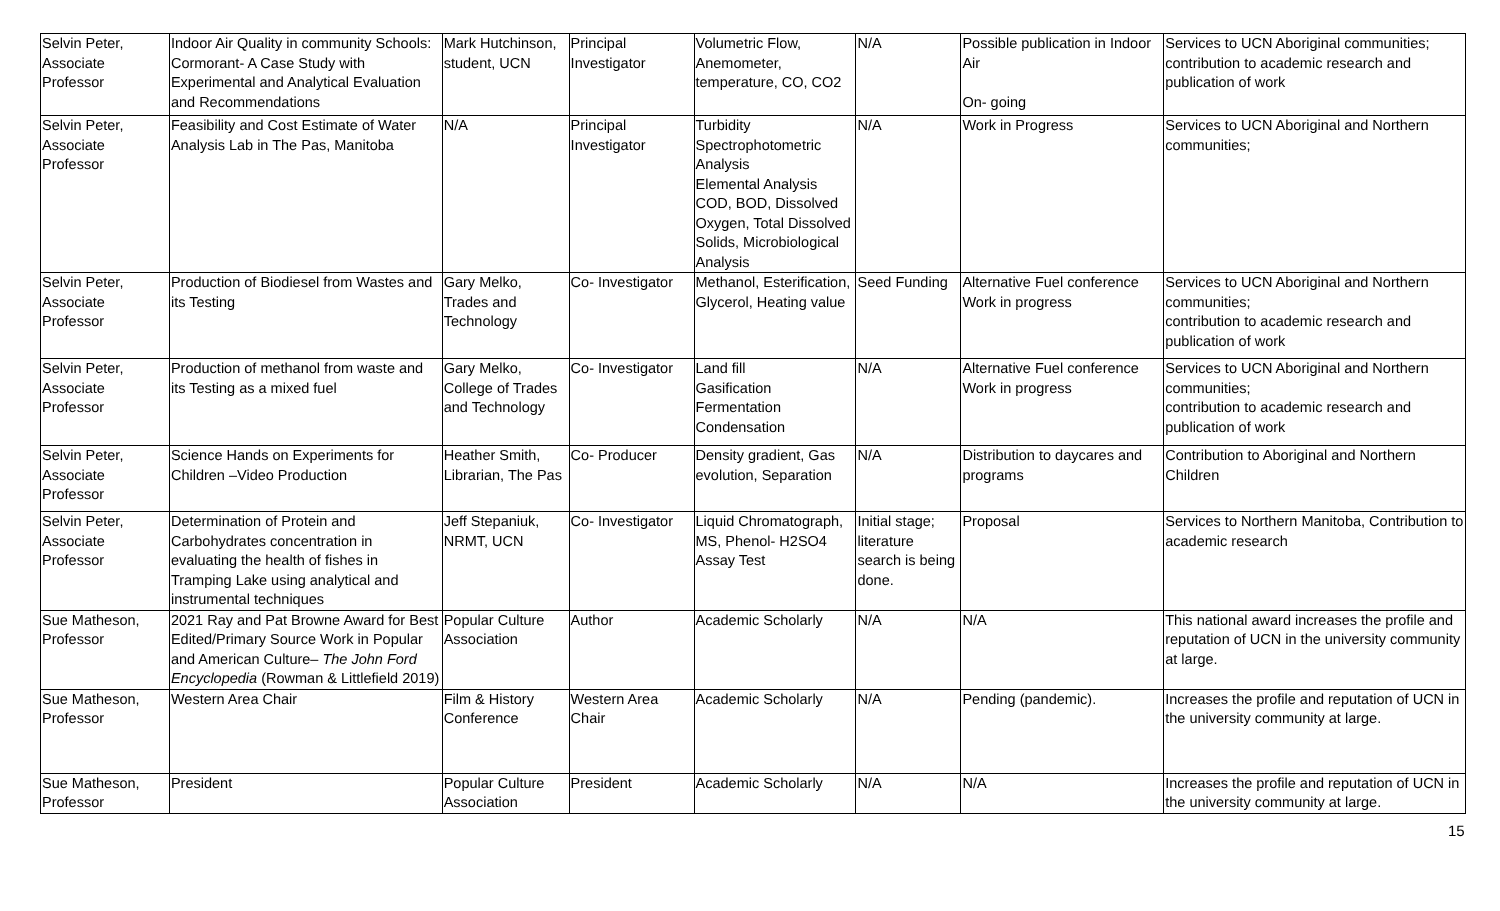| Selvin Peter, Associate Professor | Indoor Air Quality in community Schools: Cormorant- A Case Study with Experimental and Analytical Evaluation and Recommendations | Mark Hutchinson, student, UCN | Principal Investigator | Volumetric Flow, Anemometer, temperature, CO, CO2 | N/A | Possible publication in Indoor Air On- going | Services to UCN Aboriginal communities; contribution to academic research and publication of work |
| Selvin Peter, Associate Professor | Feasibility and Cost Estimate of Water Analysis Lab in The Pas, Manitoba | N/A | Principal Investigator | Turbidity Spectrophotometric Analysis Elemental Analysis COD, BOD, Dissolved Oxygen, Total Dissolved Solids, Microbiological Analysis | N/A | Work in Progress | Services to UCN Aboriginal and Northern communities; |
| Selvin Peter, Associate Professor | Production of Biodiesel from Wastes and its Testing | Gary Melko, Trades and Technology | Co- Investigator | Methanol, Esterification, Glycerol, Heating value | Seed Funding | Alternative Fuel conference Work in progress | Services to UCN Aboriginal and Northern communities; contribution to academic research and publication of work |
| Selvin Peter, Associate Professor | Production of methanol from waste and its Testing as a mixed fuel | Gary Melko, College of Trades and Technology | Co- Investigator | Land fill Gasification Fermentation Condensation | N/A | Alternative Fuel conference Work in progress | Services to UCN Aboriginal and Northern communities; contribution to academic research and publication of work |
| Selvin Peter, Associate Professor | Science Hands on Experiments for Children –Video Production | Heather Smith, Librarian, The Pas | Co- Producer | Density gradient, Gas evolution, Separation | N/A | Distribution to daycares and programs | Contribution to Aboriginal and Northern Children |
| Selvin Peter, Associate Professor | Determination of Protein and Carbohydrates concentration in evaluating the health of fishes in Tramping Lake using analytical and instrumental techniques | Jeff Stepaniuk, NRMT, UCN | Co- Investigator | Liquid Chromatograph, MS, Phenol- H2SO4 Assay Test | Initial stage; literature search is being done. | Proposal | Services to Northern Manitoba, Contribution to academic research |
| Sue Matheson, Professor | 2021 Ray and Pat Browne Award for Best Edited/Primary Source Work in Popular and American Culture– The John Ford Encyclopedia (Rowman & Littlefield 2019) | Popular Culture Association | Author | Academic Scholarly | N/A | N/A | This national award increases the profile and reputation of UCN in the university community at large. |
| Sue Matheson, Professor | Western Area Chair | Film & History Conference | Western Area Chair | Academic Scholarly | N/A | Pending (pandemic). | Increases the profile and reputation of UCN in the university community at large. |
| Sue Matheson, Professor | President | Popular Culture Association | President | Academic Scholarly | N/A | N/A | Increases the profile and reputation of UCN in the university community at large. |
15